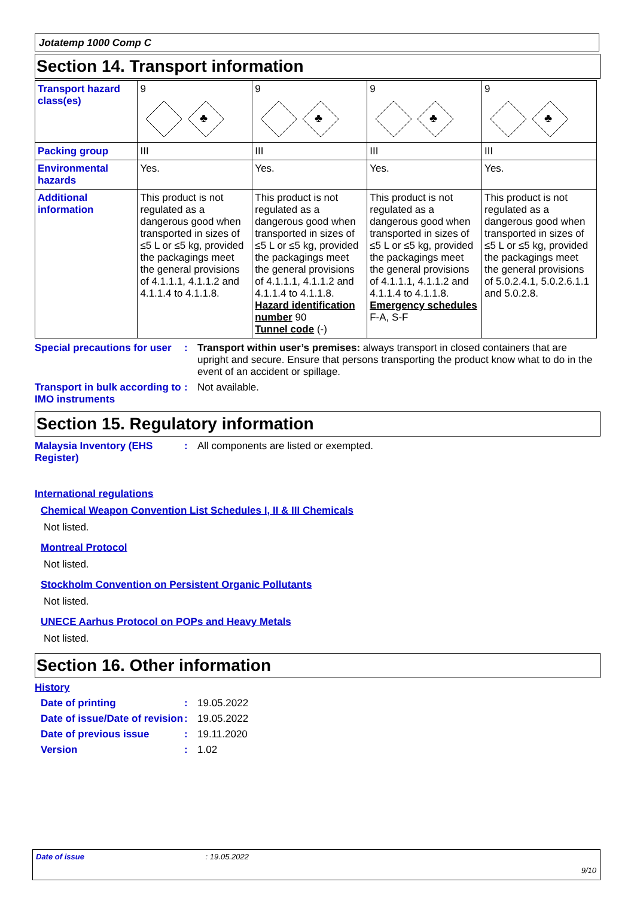Jotatemp 1000 Comp C
Section 14. Transport information
| Transport hazard class(es) | 9 ♣ | 9 ♣ | 9 ♣ | 9 ♣ |
| Packing group | III | III | III | III |
| Environmental hazards | Yes. | Yes. | Yes. | Yes. |
| Additional information | This product is not regulated as a dangerous good when transported in sizes of ≤5 L or ≤5 kg, provided the packagings meet the general provisions of 4.1.1.1, 4.1.1.2 and 4.1.1.4 to 4.1.1.8. | This product is not regulated as a dangerous good when transported in sizes of ≤5 L or ≤5 kg, provided the packagings meet the general provisions of 4.1.1.1, 4.1.1.2 and 4.1.1.4 to 4.1.1.8. Hazard identification number 90 Tunnel code (-) | This product is not regulated as a dangerous good when transported in sizes of ≤5 L or ≤5 kg, provided the packagings meet the general provisions of 4.1.1.1, 4.1.1.2 and 4.1.1.4 to 4.1.1.8. Emergency schedules F-A, S-F | This product is not regulated as a dangerous good when transported in sizes of ≤5 L or ≤5 kg, provided the packagings meet the general provisions of 5.0.2.4.1, 5.0.2.6.1.1 and 5.0.2.8. |
Special precautions for user
: Transport within user’s premises: always transport in closed containers that are upright and secure. Ensure that persons transporting the product know what to do in the event of an accident or spillage.
Transport in bulk according to IMO instruments
: Not available.
Section 15. Regulatory information
Malaysia Inventory (EHS Register)
: All components are listed or exempted.
International regulations
Chemical Weapon Convention List Schedules I, II & III Chemicals
Not listed.
Montreal Protocol
Not listed.
Stockholm Convention on Persistent Organic Pollutants
Not listed.
UNECE Aarhus Protocol on POPs and Heavy Metals
Not listed.
Section 16. Other information
History
Date of printing : 19.05.2022
Date of issue/Date of revision
: 19.05.2022
Date of previous issue : 19.11.2020
Version : 1.02
Date of issue : 19.05.2022
9/10